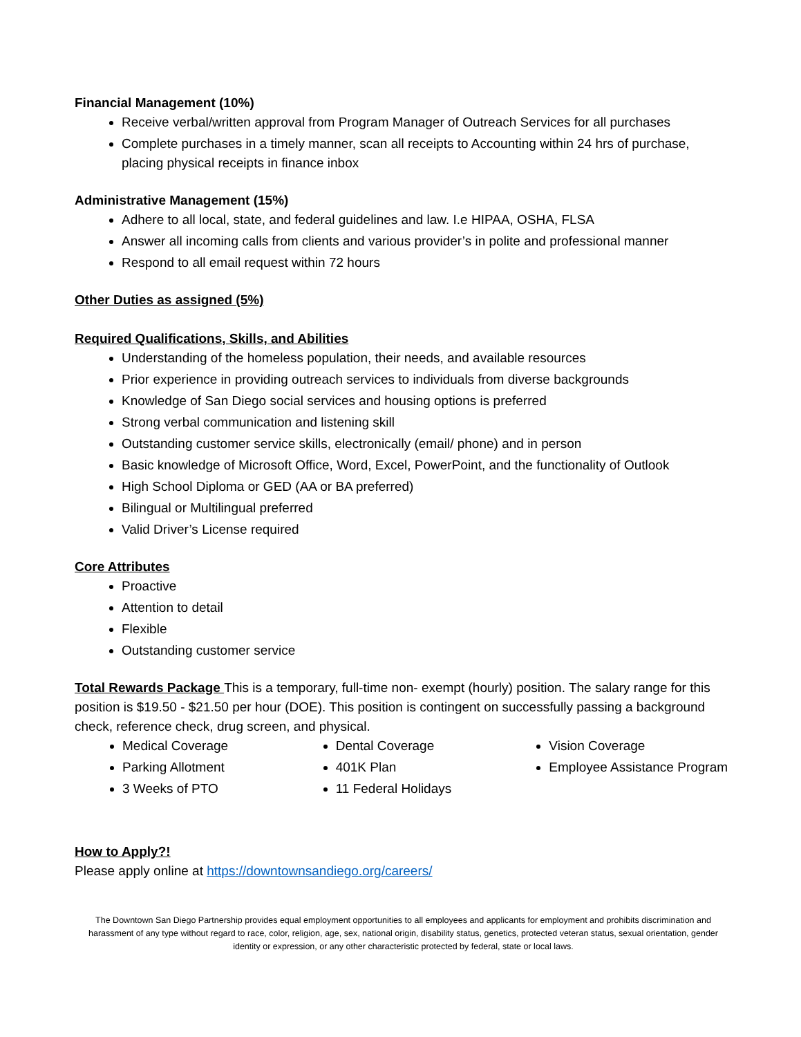Financial Management (10%)
Receive verbal/written approval from Program Manager of Outreach Services for all purchases
Complete purchases in a timely manner, scan all receipts to Accounting within 24 hrs of purchase, placing physical receipts in finance inbox
Administrative Management (15%)
Adhere to all local, state, and federal guidelines and law. I.e HIPAA, OSHA, FLSA
Answer all incoming calls from clients and various provider’s in polite and professional manner
Respond to all email request within 72 hours
Other Duties as assigned (5%)
Required Qualifications, Skills, and Abilities
Understanding of the homeless population, their needs, and available resources
Prior experience in providing outreach services to individuals from diverse backgrounds
Knowledge of San Diego social services and housing options is preferred
Strong verbal communication and listening skill
Outstanding customer service skills, electronically (email/ phone) and in person
Basic knowledge of Microsoft Office, Word, Excel, PowerPoint, and the functionality of Outlook
High School Diploma or GED (AA or BA preferred)
Bilingual or Multilingual preferred
Valid Driver’s License required
Core Attributes
Proactive
Attention to detail
Flexible
Outstanding customer service
Total Rewards Package This is a temporary, full-time non- exempt (hourly) position. The salary range for this position is $19.50 - $21.50 per hour (DOE). This position is contingent on successfully passing a background check, reference check, drug screen, and physical.
Medical Coverage
Parking Allotment
3 Weeks of PTO
Dental Coverage
401K Plan
11 Federal Holidays
Vision Coverage
Employee Assistance Program
How to Apply?!
Please apply online at https://downtownsandiego.org/careers/
The Downtown San Diego Partnership provides equal employment opportunities to all employees and applicants for employment and prohibits discrimination and harassment of any type without regard to race, color, religion, age, sex, national origin, disability status, genetics, protected veteran status, sexual orientation, gender identity or expression, or any other characteristic protected by federal, state or local laws.